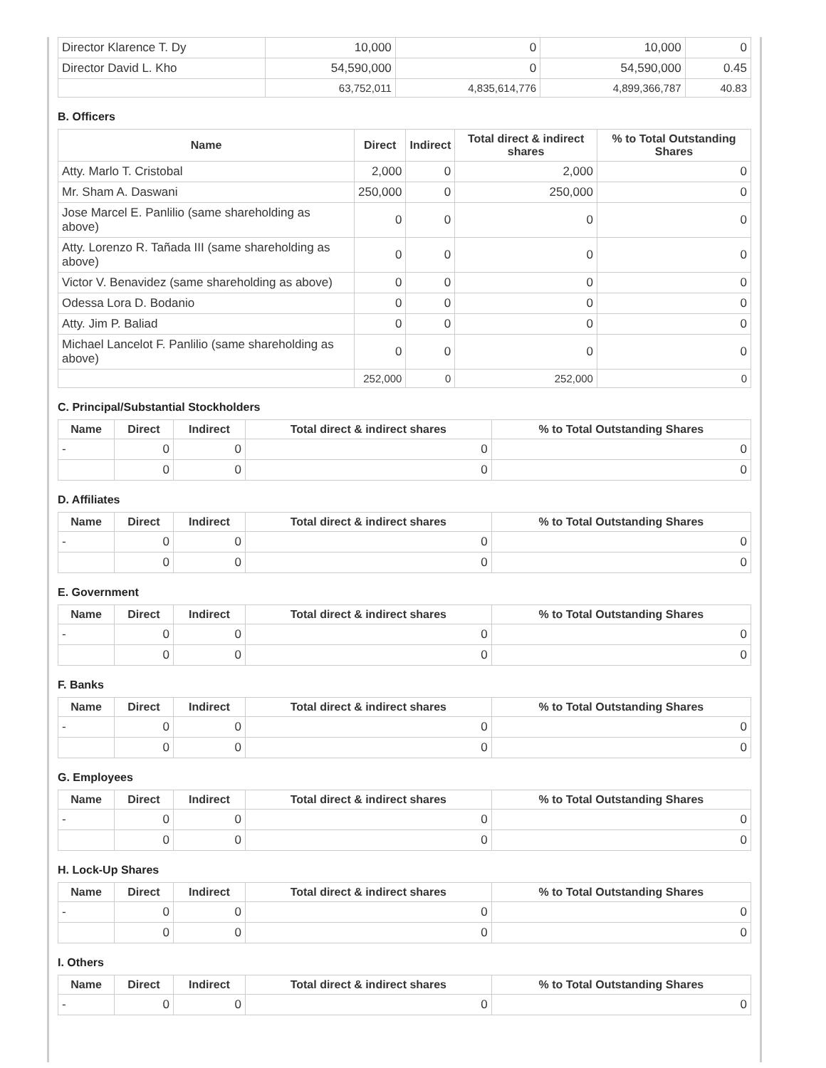| Director Klarence T. Dy | 10,000 | 0 | 10,000 | 0 |
| Director David L. Kho | 54,590,000 | 0 | 54,590,000 | 0.45 |
| | 63,752,011 | 4,835,614,776 | 4,899,366,787 | 40.83 |
B. Officers
| Name | Direct | Indirect | Total direct & indirect shares | % to Total Outstanding Shares |
| --- | --- | --- | --- | --- |
| Atty. Marlo T. Cristobal | 2,000 | 0 | 2,000 | 0 |
| Mr. Sham A. Daswani | 250,000 | 0 | 250,000 | 0 |
| Jose Marcel E. Panlilio (same shareholding as above) | 0 | 0 | 0 | 0 |
| Atty. Lorenzo R. Tañada III (same shareholding as above) | 0 | 0 | 0 | 0 |
| Victor V. Benavidez (same shareholding as above) | 0 | 0 | 0 | 0 |
| Odessa Lora D. Bodanio | 0 | 0 | 0 | 0 |
| Atty. Jim P. Baliad | 0 | 0 | 0 | 0 |
| Michael Lancelot F. Panlilio (same shareholding as above) | 0 | 0 | 0 | 0 |
| | 252,000 | 0 | 252,000 | 0 |
C. Principal/Substantial Stockholders
| Name | Direct | Indirect | Total direct & indirect shares | % to Total Outstanding Shares |
| --- | --- | --- | --- | --- |
| - | 0 | 0 | 0 | 0 |
| | 0 | 0 | 0 | 0 |
D. Affiliates
| Name | Direct | Indirect | Total direct & indirect shares | % to Total Outstanding Shares |
| --- | --- | --- | --- | --- |
| - | 0 | 0 | 0 | 0 |
| | 0 | 0 | 0 | 0 |
E. Government
| Name | Direct | Indirect | Total direct & indirect shares | % to Total Outstanding Shares |
| --- | --- | --- | --- | --- |
| - | 0 | 0 | 0 | 0 |
| | 0 | 0 | 0 | 0 |
F. Banks
| Name | Direct | Indirect | Total direct & indirect shares | % to Total Outstanding Shares |
| --- | --- | --- | --- | --- |
| - | 0 | 0 | 0 | 0 |
| | 0 | 0 | 0 | 0 |
G. Employees
| Name | Direct | Indirect | Total direct & indirect shares | % to Total Outstanding Shares |
| --- | --- | --- | --- | --- |
| - | 0 | 0 | 0 | 0 |
| | 0 | 0 | 0 | 0 |
H. Lock-Up Shares
| Name | Direct | Indirect | Total direct & indirect shares | % to Total Outstanding Shares |
| --- | --- | --- | --- | --- |
| - | 0 | 0 | 0 | 0 |
| | 0 | 0 | 0 | 0 |
I. Others
| Name | Direct | Indirect | Total direct & indirect shares | % to Total Outstanding Shares |
| --- | --- | --- | --- | --- |
| - | 0 | 0 | 0 | 0 |